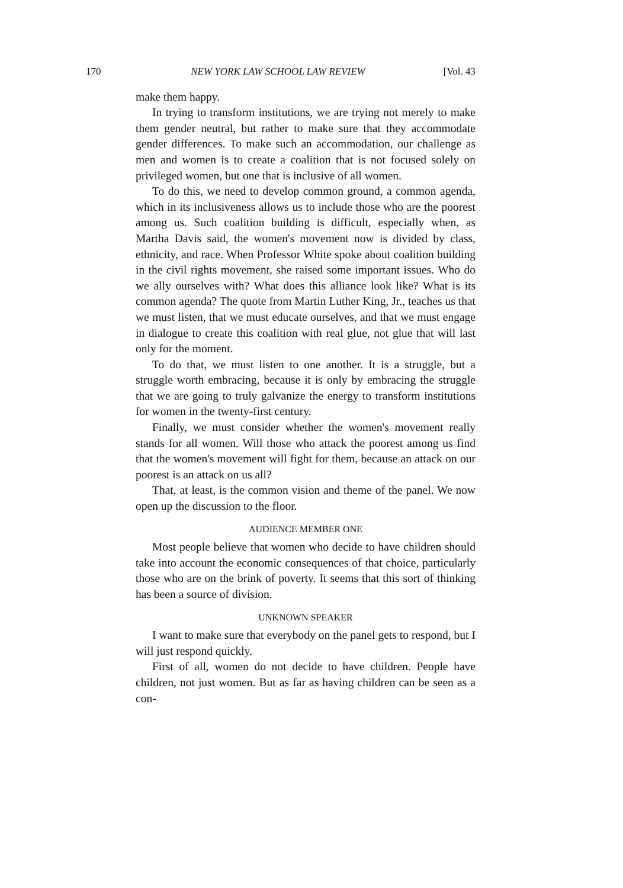170 NEW YORK LAW SCHOOL LAW REVIEW [Vol. 43
make them happy.
In trying to transform institutions, we are trying not merely to make them gender neutral, but rather to make sure that they accommodate gender differences. To make such an accommodation, our challenge as men and women is to create a coalition that is not focused solely on privileged women, but one that is inclusive of all women.
To do this, we need to develop common ground, a common agenda, which in its inclusiveness allows us to include those who are the poorest among us. Such coalition building is difficult, especially when, as Martha Davis said, the women's movement now is divided by class, ethnicity, and race. When Professor White spoke about coalition building in the civil rights movement, she raised some important issues. Who do we ally ourselves with? What does this alliance look like? What is its common agenda? The quote from Martin Luther King, Jr., teaches us that we must listen, that we must educate ourselves, and that we must engage in dialogue to create this coalition with real glue, not glue that will last only for the moment.
To do that, we must listen to one another. It is a struggle, but a struggle worth embracing, because it is only by embracing the struggle that we are going to truly galvanize the energy to transform institutions for women in the twenty-first century.
Finally, we must consider whether the women's movement really stands for all women. Will those who attack the poorest among us find that the women's movement will fight for them, because an attack on our poorest is an attack on us all?
That, at least, is the common vision and theme of the panel. We now open up the discussion to the floor.
AUDIENCE MEMBER ONE
Most people believe that women who decide to have children should take into account the economic consequences of that choice, particularly those who are on the brink of poverty. It seems that this sort of thinking has been a source of division.
UNKNOWN SPEAKER
I want to make sure that everybody on the panel gets to respond, but I will just respond quickly.
First of all, women do not decide to have children. People have children, not just women. But as far as having children can be seen as a con-